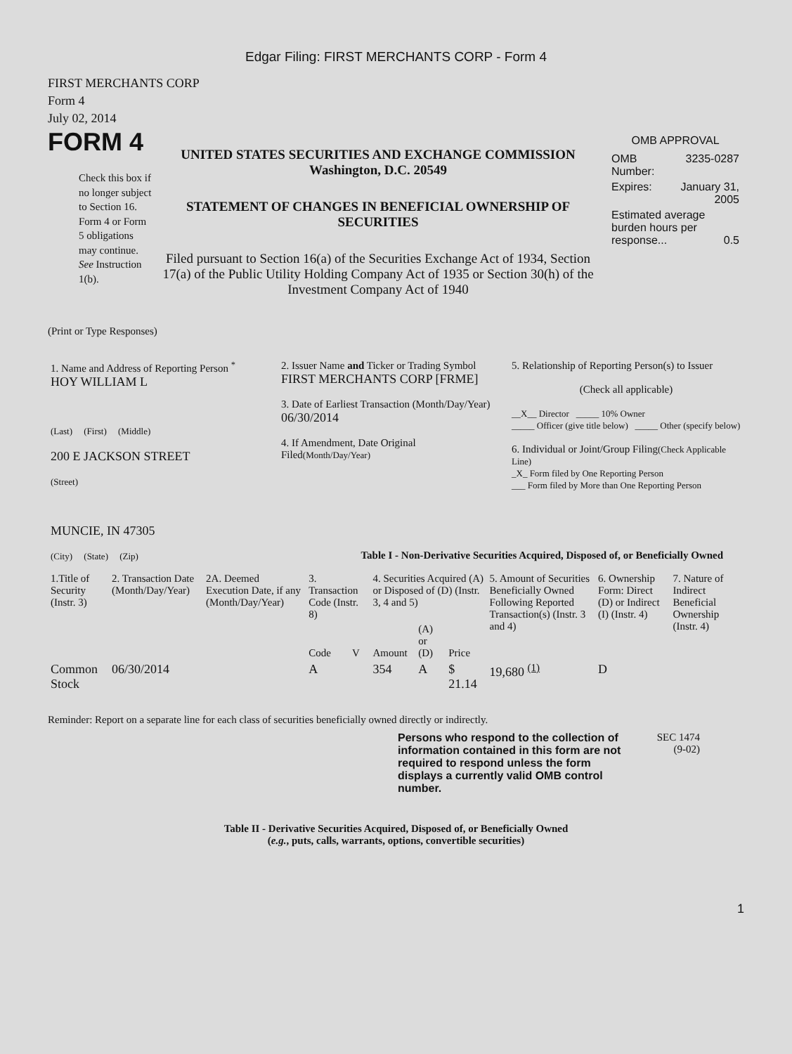Edgar Filing: FIRST MERCHANTS CORP - Form 4
FIRST MERCHANTS CORP
Form 4
July 02, 2014
FORM 4
Check this box if no longer subject to Section 16. Form 4 or Form 5 obligations may continue. See Instruction 1(b).
UNITED STATES SECURITIES AND EXCHANGE COMMISSION
Washington, D.C. 20549
STATEMENT OF CHANGES IN BENEFICIAL OWNERSHIP OF SECURITIES
Filed pursuant to Section 16(a) of the Securities Exchange Act of 1934, Section 17(a) of the Public Utility Holding Company Act of 1935 or Section 30(h) of the Investment Company Act of 1940
OMB APPROVAL
| OMB Number: | 3235-0287 |
| Expires: | January 31, 2005 |
| Estimated average burden hours per response... 0.5 | |
(Print or Type Responses)
| 1. Name and Address of Reporting Person <sup>*</sup> HOY WILLIAM L (Last) (First) (Middle) 200 E JACKSON STREET (Street) MUNCIE, IN 47305 (City) (State) (Zip) | 2. Issuer Name and Ticker or Trading Symbol FIRST MERCHANTS CORP [FRME] 3. Date of Earliest Transaction (Month/Day/Year) 06/30/2014 4. If Amendment, Date Original Filed (Month/Day/Year) | 5. Relationship of Reporting Person(s) to Issuer (Check all applicable) __X__ Director _____ 10% Owner _____ Officer (give title below) _____ Other (specify below) 6. Individual or Joint/Group Filing (Check Applicable Line) _X_ Form filed by One Reporting Person ___ Form filed by More than One Reporting Person |
Table I - Non-Derivative Securities Acquired, Disposed of, or Beneficially Owned
| 1.Title of Security (Instr. 3) | 2. Transaction Date (Month/Day/Year) | 2A. Deemed Execution Date, if any (Month/Day/Year) | 3. Transaction Code (Instr. 8) | | 4. Securities Acquired (A) or Disposed of (D) (Instr. 3, 4 and 5) | | | 5. Amount of Securities Beneficially Owned Following Reported Transaction(s) (Instr. 3 and 4) | 6. Ownership Form: Direct (D) or Indirect (I) (Instr. 4) | 7. Nature of Indirect Beneficial Ownership (Instr. 4) |
| --- | --- | --- | --- | --- | --- | --- | --- | --- | --- | --- |
| | | | Code | V | Amount | (A) or (D) | Price | | | |
| Common Stock | 06/30/2014 | | A | | 354 | A | $ 21.14 | 19,680 <sup>(1)</sup> | D | |
Reminder: Report on a separate line for each class of securities beneficially owned directly or indirectly.
Persons who respond to the collection of information contained in this form are not required to respond unless the form displays a currently valid OMB control number.
SEC 1474
(9-02)
Table II - Derivative Securities Acquired, Disposed of, or Beneficially Owned
(e.g., puts, calls, warrants, options, convertible securities)
1